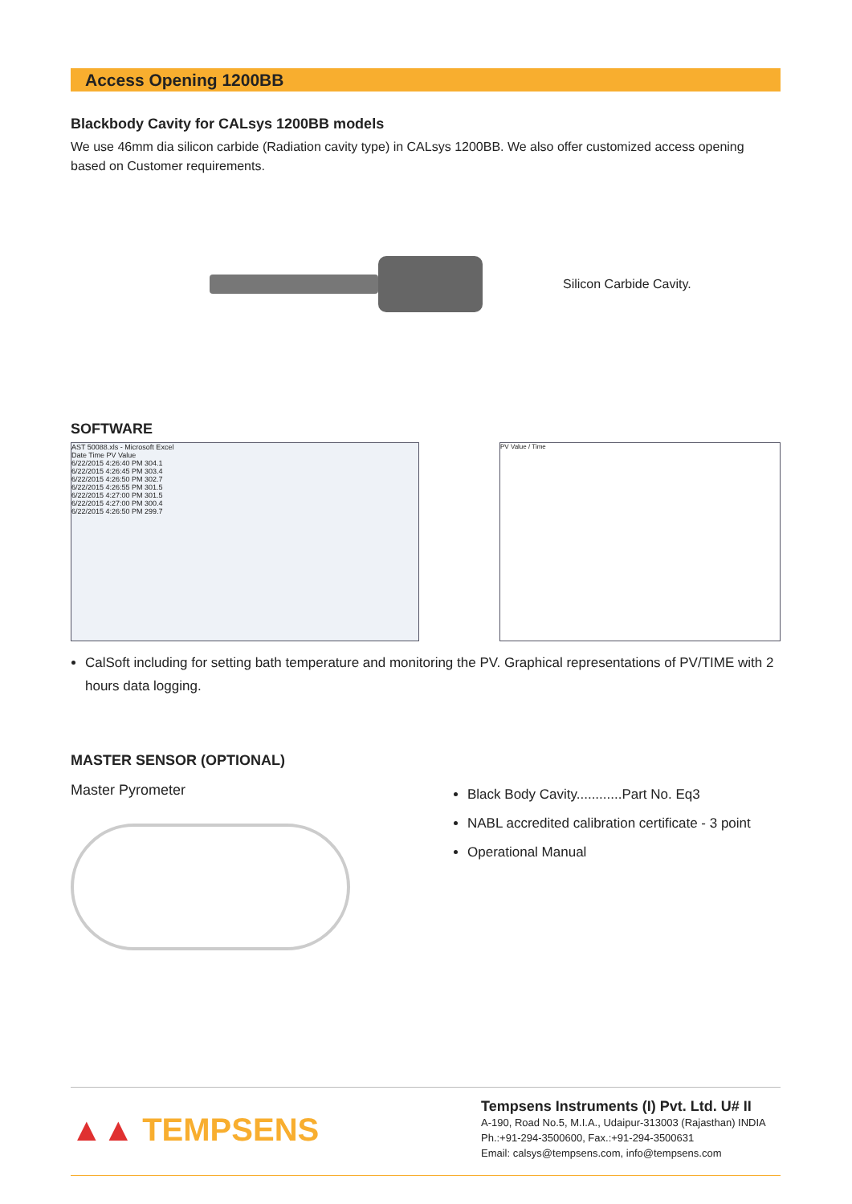Access Opening 1200BB
Blackbody Cavity for CALsys 1200BB models
We use 46mm dia silicon carbide (Radiation cavity type) in CALsys 1200BB. We also offer customized access opening based on Customer requirements.
Silicon Carbide Cavity.
SOFTWARE
AST 50088.xls - Microsoft Excel
Date Time PV Value
6/22/2015 4:26:40 PM 304.1
6/22/2015 4:26:45 PM 303.4
6/22/2015 4:26:50 PM 302.7
6/22/2015 4:26:55 PM 301.5
6/22/2015 4:27:00 PM 301.5
6/22/2015 4:27:00 PM 300.4
6/22/2015 4:26:50 PM 299.7
PV Value / Time
CalSoft including for setting bath temperature and monitoring the PV. Graphical representations of PV/TIME with 2 hours data logging.
MASTER SENSOR (OPTIONAL)
Master Pyrometer
Black Body Cavity............Part No. Eq3
NABL accredited calibration certificate - 3 point
Operational Manual
▲▲ TEMPSENS
Tempsens Instruments (I) Pvt. Ltd. U# II
A-190, Road No.5, M.I.A., Udaipur-313003 (Rajasthan) INDIA
Ph.:+91-294-3500600, Fax.:+91-294-3500631
Email: calsys@tempsens.com, info@tempsens.com